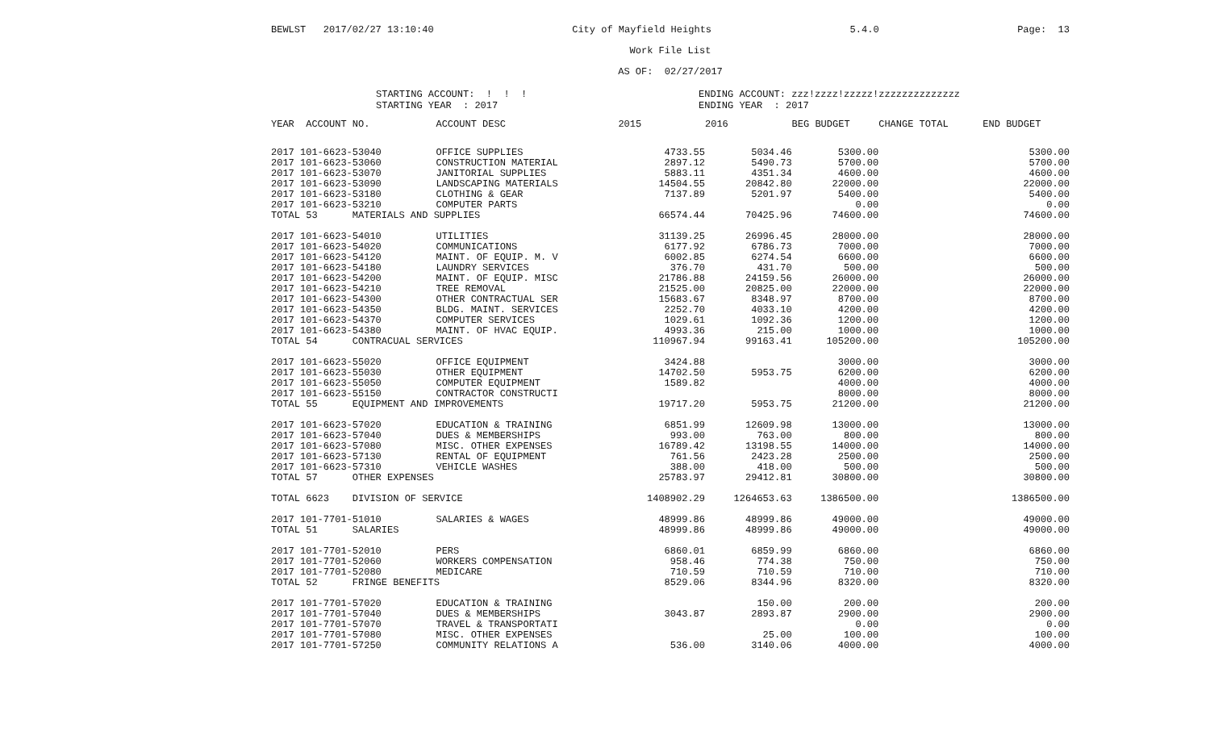BEWLST 2017/02/27 13:10:40 City of Mayfield Heights 5.4.0 Page: 13
Work File List
AS OF: 02/27/2017
STARTING ACCOUNT: ! ! !
STARTING YEAR : 2017
ENDING ACCOUNT: zzz!zzzz!zzzzz!zzzzzzzzzzzzzz
ENDING YEAR : 2017
| YEAR ACCOUNT NO. | ACCOUNT DESC | 2015 | 2016 | BEG BUDGET | CHANGE TOTAL | END BUDGET |
| --- | --- | --- | --- | --- | --- | --- |
| 2017 101-6623-53040 | OFFICE SUPPLIES | 4733.55 | 5034.46 | 5300.00 | | 5300.00 |
| 2017 101-6623-53060 | CONSTRUCTION MATERIAL | 2897.12 | 5490.73 | 5700.00 | | 5700.00 |
| 2017 101-6623-53070 | JANITORIAL SUPPLIES | 5883.11 | 4351.34 | 4600.00 | | 4600.00 |
| 2017 101-6623-53090 | LANDSCAPING MATERIALS | 14504.55 | 20842.80 | 22000.00 | | 22000.00 |
| 2017 101-6623-53180 | CLOTHING & GEAR | 7137.89 | 5201.97 | 5400.00 | | 5400.00 |
| 2017 101-6623-53210 | COMPUTER PARTS | | | 0.00 | | 0.00 |
| TOTAL 53 MATERIALS AND SUPPLIES | | 66574.44 | 70425.96 | 74600.00 | | 74600.00 |
| 2017 101-6623-54010 | UTILITIES | 31139.25 | 26996.45 | 28000.00 | | 28000.00 |
| 2017 101-6623-54020 | COMMUNICATIONS | 6177.92 | 6786.73 | 7000.00 | | 7000.00 |
| 2017 101-6623-54120 | MAINT. OF EQUIP. M. V | 6002.85 | 6274.54 | 6600.00 | | 6600.00 |
| 2017 101-6623-54180 | LAUNDRY SERVICES | 376.70 | 431.70 | 500.00 | | 500.00 |
| 2017 101-6623-54200 | MAINT. OF EQUIP. MISC | 21786.88 | 24159.56 | 26000.00 | | 26000.00 |
| 2017 101-6623-54210 | TREE REMOVAL | 21525.00 | 20825.00 | 22000.00 | | 22000.00 |
| 2017 101-6623-54300 | OTHER CONTRACTUAL SER | 15683.67 | 8348.97 | 8700.00 | | 8700.00 |
| 2017 101-6623-54350 | BLDG. MAINT. SERVICES | 2252.70 | 4033.10 | 4200.00 | | 4200.00 |
| 2017 101-6623-54370 | COMPUTER SERVICES | 1029.61 | 1092.36 | 1200.00 | | 1200.00 |
| 2017 101-6623-54380 | MAINT. OF HVAC EQUIP. | 4993.36 | 215.00 | 1000.00 | | 1000.00 |
| TOTAL 54 CONTRACUAL SERVICES | | 110967.94 | 99163.41 | 105200.00 | | 105200.00 |
| 2017 101-6623-55020 | OFFICE EQUIPMENT | 3424.88 | | 3000.00 | | 3000.00 |
| 2017 101-6623-55030 | OTHER EQUIPMENT | 14702.50 | 5953.75 | 6200.00 | | 6200.00 |
| 2017 101-6623-55050 | COMPUTER EQUIPMENT | 1589.82 | | 4000.00 | | 4000.00 |
| 2017 101-6623-55150 | CONTRACTOR CONSTRUCTI | | | 8000.00 | | 8000.00 |
| TOTAL 55 EQUIPMENT AND IMPROVEMENTS | | 19717.20 | 5953.75 | 21200.00 | | 21200.00 |
| 2017 101-6623-57020 | EDUCATION & TRAINING | 6851.99 | 12609.98 | 13000.00 | | 13000.00 |
| 2017 101-6623-57040 | DUES & MEMBERSHIPS | 993.00 | 763.00 | 800.00 | | 800.00 |
| 2017 101-6623-57080 | MISC. OTHER EXPENSES | 16789.42 | 13198.55 | 14000.00 | | 14000.00 |
| 2017 101-6623-57130 | RENTAL OF EQUIPMENT | 761.56 | 2423.28 | 2500.00 | | 2500.00 |
| 2017 101-6623-57310 | VEHICLE WASHES | 388.00 | 418.00 | 500.00 | | 500.00 |
| TOTAL 57 OTHER EXPENSES | | 25783.97 | 29412.81 | 30800.00 | | 30800.00 |
| TOTAL 6623 DIVISION OF SERVICE | | 1408902.29 | 1264653.63 | 1386500.00 | | 1386500.00 |
| 2017 101-7701-51010 | SALARIES & WAGES | 48999.86 | 48999.86 | 49000.00 | | 49000.00 |
| TOTAL 51 SALARIES | | 48999.86 | 48999.86 | 49000.00 | | 49000.00 |
| 2017 101-7701-52010 | PERS | 6860.01 | 6859.99 | 6860.00 | | 6860.00 |
| 2017 101-7701-52060 | WORKERS COMPENSATION | 958.46 | 774.38 | 750.00 | | 750.00 |
| 2017 101-7701-52080 | MEDICARE | 710.59 | 710.59 | 710.00 | | 710.00 |
| TOTAL 52 FRINGE BENEFITS | | 8529.06 | 8344.96 | 8320.00 | | 8320.00 |
| 2017 101-7701-57020 | EDUCATION & TRAINING | | 150.00 | 200.00 | | 200.00 |
| 2017 101-7701-57040 | DUES & MEMBERSHIPS | 3043.87 | 2893.87 | 2900.00 | | 2900.00 |
| 2017 101-7701-57070 | TRAVEL & TRANSPORTATI | | | 0.00 | | 0.00 |
| 2017 101-7701-57080 | MISC. OTHER EXPENSES | | 25.00 | 100.00 | | 100.00 |
| 2017 101-7701-57250 | COMMUNITY RELATIONS A | 536.00 | 3140.06 | 4000.00 | | 4000.00 |